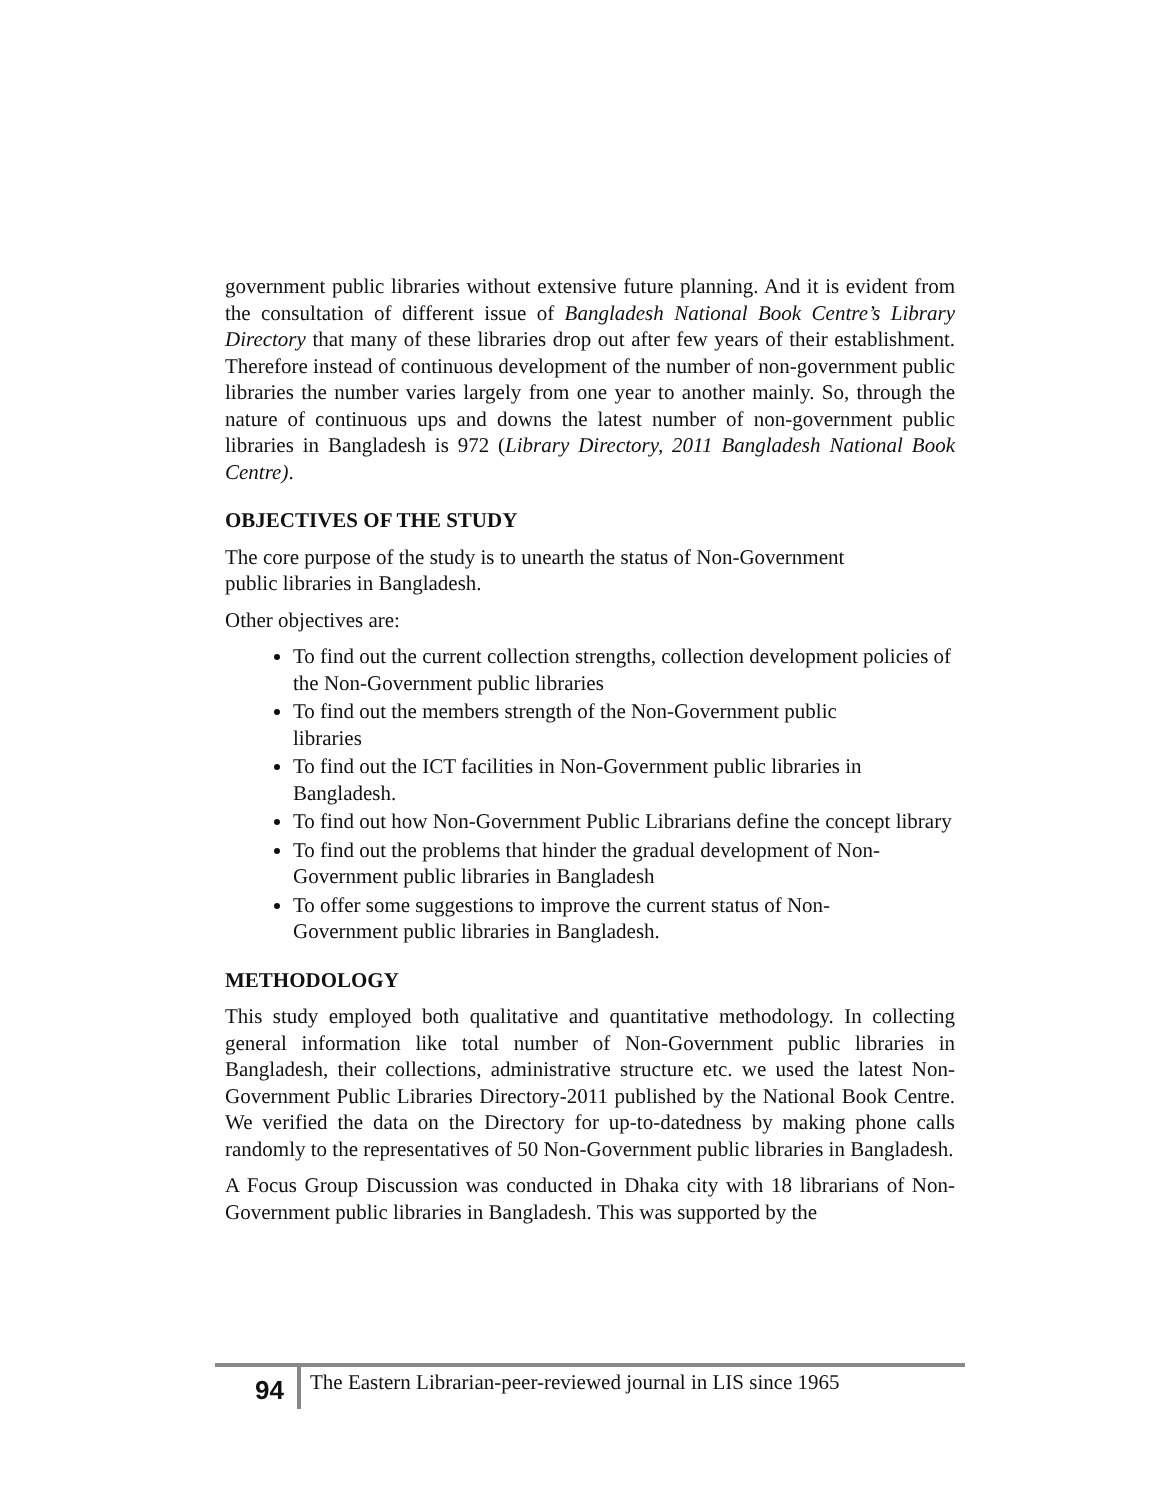government public libraries without extensive future planning. And it is evident from the consultation of different issue of Bangladesh National Book Centre’s Library Directory that many of these libraries drop out after few years of their establishment. Therefore instead of continuous development of the number of non-government public libraries the number varies largely from one year to another mainly. So, through the nature of continuous ups and downs the latest number of non-government public libraries in Bangladesh is 972 (Library Directory, 2011 Bangladesh National Book Centre).
OBJECTIVES OF THE STUDY
The core purpose of the study is to unearth the status of Non-Government
public libraries in Bangladesh.
Other objectives are:
To find out the current collection strengths, collection development policies of the Non-Government public libraries
To find out the members strength of the Non-Government public
libraries
To find out the ICT facilities in Non-Government public libraries in Bangladesh.
To find out how Non-Government Public Librarians define the concept library
To find out the problems that hinder the gradual development of Non-Government public libraries in Bangladesh
To offer some suggestions to improve the current status of Non-
Government public libraries in Bangladesh.
METHODOLOGY
This study employed both qualitative and quantitative methodology. In collecting general information like total number of Non-Government public libraries in Bangladesh, their collections, administrative structure etc. we used the latest Non-Government Public Libraries Directory-2011 published by the National Book Centre. We verified the data on the Directory for up-to-datedness by making phone calls randomly to the representatives of 50 Non-Government public libraries in Bangladesh.
A Focus Group Discussion was conducted in Dhaka city with 18 librarians of Non-Government public libraries in Bangladesh. This was supported by the
94
The Eastern Librarian-peer-reviewed journal in LIS since 1965